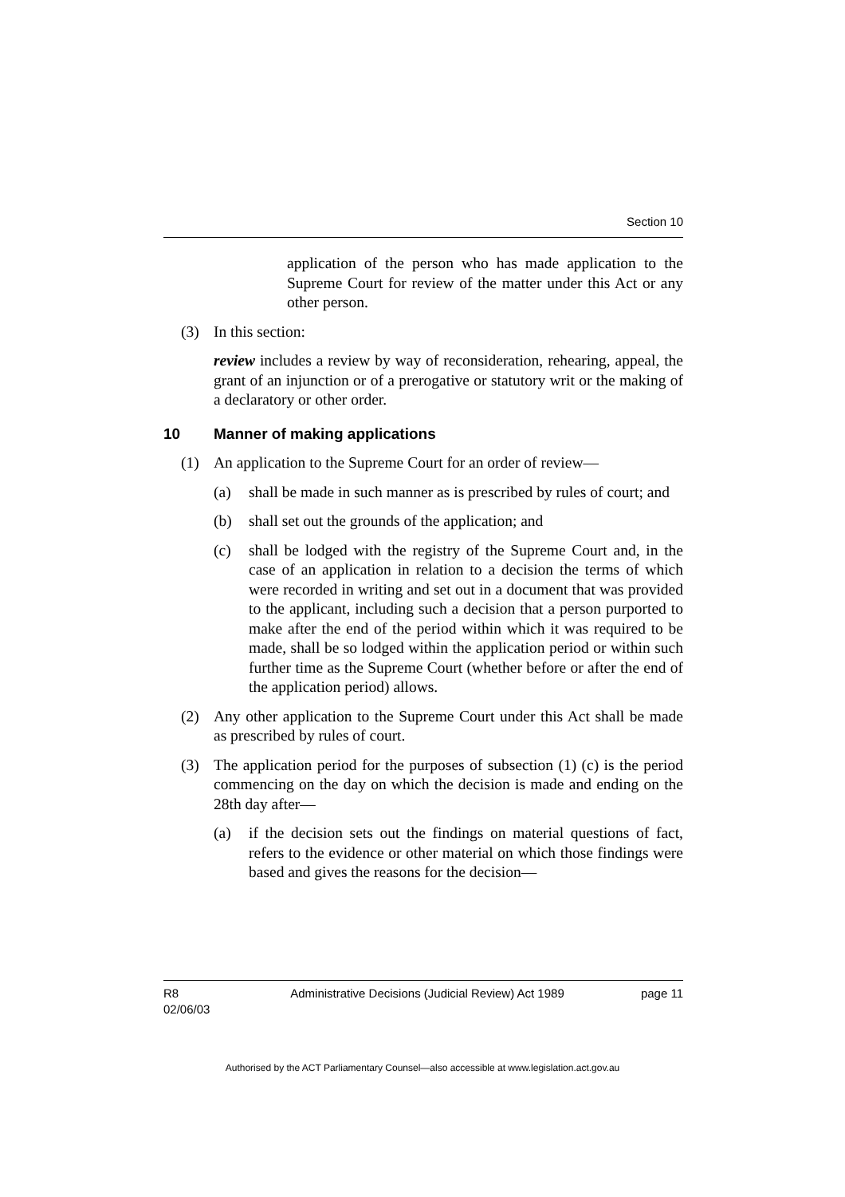Section 10
application of the person who has made application to the Supreme Court for review of the matter under this Act or any other person.
(3) In this section:
review includes a review by way of reconsideration, rehearing, appeal, the grant of an injunction or of a prerogative or statutory writ or the making of a declaratory or other order.
10 Manner of making applications
(1) An application to the Supreme Court for an order of review—
(a) shall be made in such manner as is prescribed by rules of court; and
(b) shall set out the grounds of the application; and
(c) shall be lodged with the registry of the Supreme Court and, in the case of an application in relation to a decision the terms of which were recorded in writing and set out in a document that was provided to the applicant, including such a decision that a person purported to make after the end of the period within which it was required to be made, shall be so lodged within the application period or within such further time as the Supreme Court (whether before or after the end of the application period) allows.
(2) Any other application to the Supreme Court under this Act shall be made as prescribed by rules of court.
(3) The application period for the purposes of subsection (1) (c) is the period commencing on the day on which the decision is made and ending on the 28th day after—
(a) if the decision sets out the findings on material questions of fact, refers to the evidence or other material on which those findings were based and gives the reasons for the decision—
R8
02/06/03
Administrative Decisions (Judicial Review) Act 1989
page 11
Authorised by the ACT Parliamentary Counsel—also accessible at www.legislation.act.gov.au